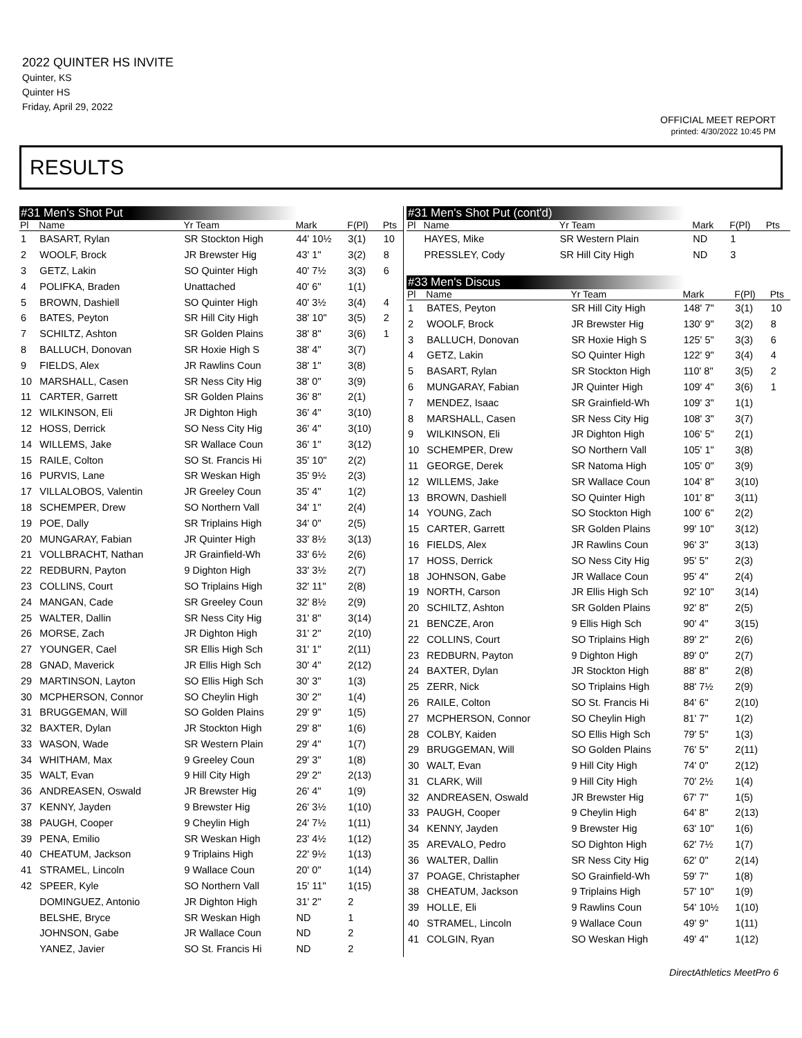2022 QUINTER HS INVITE
Quinter, KS
Quinter HS
Friday, April 29, 2022
OFFICIAL MEET REPORT
printed: 4/30/2022 10:45 PM
RESULTS
#31 Men's Shot Put
| Pl | Name | Yr Team | Mark | F(Pl) | Pts |
| --- | --- | --- | --- | --- | --- |
| 1 | BASART, Rylan | SR Stockton High | 44' 10½ | 3(1) | 10 |
| 2 | WOOLF, Brock | JR Brewster Hig | 43' 1" | 3(2) | 8 |
| 3 | GETZ, Lakin | SO Quinter High | 40' 7½ | 3(3) | 6 |
| 4 | POLIFKA, Braden | Unattached | 40' 6" | 1(1) | |
| 5 | BROWN, Dashiell | SO Quinter High | 40' 3½ | 3(4) | 4 |
| 6 | BATES, Peyton | SR Hill City High | 38' 10" | 3(5) | 2 |
| 7 | SCHILTZ, Ashton | SR Golden Plains | 38' 8" | 3(6) | 1 |
| 8 | BALLUCH, Donovan | SR Hoxie High S | 38' 4" | 3(7) | |
| 9 | FIELDS, Alex | JR Rawlins Coun | 38' 1" | 3(8) | |
| 10 | MARSHALL, Casen | SR Ness City Hig | 38' 0" | 3(9) | |
| 11 | CARTER, Garrett | SR Golden Plains | 36' 8" | 2(1) | |
| 12 | WILKINSON, Eli | JR Dighton High | 36' 4" | 3(10) | |
| 12 | HOSS, Derrick | SO Ness City Hig | 36' 4" | 3(10) | |
| 14 | WILLEMS, Jake | SR Wallace Coun | 36' 1" | 3(12) | |
| 15 | RAILE, Colton | SO St. Francis Hi | 35' 10" | 2(2) | |
| 16 | PURVIS, Lane | SR Weskan High | 35' 9½ | 2(3) | |
| 17 | VILLALOBOS, Valentin | JR Greeley Coun | 35' 4" | 1(2) | |
| 18 | SCHEMPER, Drew | SO Northern Vall | 34' 1" | 2(4) | |
| 19 | POE, Dally | SR Triplains High | 34' 0" | 2(5) | |
| 20 | MUNGARAY, Fabian | JR Quinter High | 33' 8½ | 3(13) | |
| 21 | VOLLBRACHT, Nathan | JR Grainfield-Wh | 33' 6½ | 2(6) | |
| 22 | REDBURN, Payton | 9 Dighton High | 33' 3½ | 2(7) | |
| 23 | COLLINS, Court | SO Triplains High | 32' 11" | 2(8) | |
| 24 | MANGAN, Cade | SR Greeley Coun | 32' 8½ | 2(9) | |
| 25 | WALTER, Dallin | SR Ness City Hig | 31' 8" | 3(14) | |
| 26 | MORSE, Zach | JR Dighton High | 31' 2" | 2(10) | |
| 27 | YOUNGER, Cael | SR Ellis High Sch | 31' 1" | 2(11) | |
| 28 | GNAD, Maverick | JR Ellis High Sch | 30' 4" | 2(12) | |
| 29 | MARTINSON, Layton | SO Ellis High Sch | 30' 3" | 1(3) | |
| 30 | MCPHERSON, Connor | SO Cheylin High | 30' 2" | 1(4) | |
| 31 | BRUGGEMAN, Will | SO Golden Plains | 29' 9" | 1(5) | |
| 32 | BAXTER, Dylan | JR Stockton High | 29' 8" | 1(6) | |
| 33 | WASON, Wade | SR Western Plain | 29' 4" | 1(7) | |
| 34 | WHITHAM, Max | 9 Greeley Coun | 29' 3" | 1(8) | |
| 35 | WALT, Evan | 9 Hill City High | 29' 2" | 2(13) | |
| 36 | ANDREASEN, Oswald | JR Brewster Hig | 26' 4" | 1(9) | |
| 37 | KENNY, Jayden | 9 Brewster Hig | 26' 3½ | 1(10) | |
| 38 | PAUGH, Cooper | 9 Cheylin High | 24' 7½ | 1(11) | |
| 39 | PENA, Emilio | SR Weskan High | 23' 4½ | 1(12) | |
| 40 | CHEATUM, Jackson | 9 Triplains High | 22' 9½ | 1(13) | |
| 41 | STRAMEL, Lincoln | 9 Wallace Coun | 20' 0" | 1(14) | |
| 42 | SPEER, Kyle | SO Northern Vall | 15' 11" | 1(15) | |
| | DOMINGUEZ, Antonio | JR Dighton High | 31' 2" | 2 | |
| | BELSHE, Bryce | SR Weskan High | ND | 1 | |
| | JOHNSON, Gabe | JR Wallace Coun | ND | 2 | |
| | YANEZ, Javier | SO St. Francis Hi | ND | 2 | |
#31 Men's Shot Put (cont'd)
| Pl | Name | Yr Team | Mark | F(Pl) | Pts |
| --- | --- | --- | --- | --- | --- |
| | HAYES, Mike | SR Western Plain | ND | 1 | |
| | PRESSLEY, Cody | SR Hill City High | ND | 3 | |
#33 Men's Discus
| Pl | Name | Yr Team | Mark | F(Pl) | Pts |
| --- | --- | --- | --- | --- | --- |
| 1 | BATES, Peyton | SR Hill City High | 148' 7" | 3(1) | 10 |
| 2 | WOOLF, Brock | JR Brewster Hig | 130' 9" | 3(2) | 8 |
| 3 | BALLUCH, Donovan | SR Hoxie High S | 125' 5" | 3(3) | 6 |
| 4 | GETZ, Lakin | SO Quinter High | 122' 9" | 3(4) | 4 |
| 5 | BASART, Rylan | SR Stockton High | 110' 8" | 3(5) | 2 |
| 6 | MUNGARAY, Fabian | JR Quinter High | 109' 4" | 3(6) | 1 |
| 7 | MENDEZ, Isaac | SR Grainfield-Wh | 109' 3" | 1(1) | |
| 8 | MARSHALL, Casen | SR Ness City Hig | 108' 3" | 3(7) | |
| 9 | WILKINSON, Eli | JR Dighton High | 106' 5" | 2(1) | |
| 10 | SCHEMPER, Drew | SO Northern Vall | 105' 1" | 3(8) | |
| 11 | GEORGE, Derek | SR Natoma High | 105' 0" | 3(9) | |
| 12 | WILLEMS, Jake | SR Wallace Coun | 104' 8" | 3(10) | |
| 13 | BROWN, Dashiell | SO Quinter High | 101' 8" | 3(11) | |
| 14 | YOUNG, Zach | SO Stockton High | 100' 6" | 2(2) | |
| 15 | CARTER, Garrett | SR Golden Plains | 99' 10" | 3(12) | |
| 16 | FIELDS, Alex | JR Rawlins Coun | 96' 3" | 3(13) | |
| 17 | HOSS, Derrick | SO Ness City Hig | 95' 5" | 2(3) | |
| 18 | JOHNSON, Gabe | JR Wallace Coun | 95' 4" | 2(4) | |
| 19 | NORTH, Carson | JR Ellis High Sch | 92' 10" | 3(14) | |
| 20 | SCHILTZ, Ashton | SR Golden Plains | 92' 8" | 2(5) | |
| 21 | BENCZE, Aron | 9 Ellis High Sch | 90' 4" | 3(15) | |
| 22 | COLLINS, Court | SO Triplains High | 89' 2" | 2(6) | |
| 23 | REDBURN, Payton | 9 Dighton High | 89' 0" | 2(7) | |
| 24 | BAXTER, Dylan | JR Stockton High | 88' 8" | 2(8) | |
| 25 | ZERR, Nick | SO Triplains High | 88' 7½ | 2(9) | |
| 26 | RAILE, Colton | SO St. Francis Hi | 84' 6" | 2(10) | |
| 27 | MCPHERSON, Connor | SO Cheylin High | 81' 7" | 1(2) | |
| 28 | COLBY, Kaiden | SO Ellis High Sch | 79' 5" | 1(3) | |
| 29 | BRUGGEMAN, Will | SO Golden Plains | 76' 5" | 2(11) | |
| 30 | WALT, Evan | 9 Hill City High | 74' 0" | 2(12) | |
| 31 | CLARK, Will | 9 Hill City High | 70' 2½ | 1(4) | |
| 32 | ANDREASEN, Oswald | JR Brewster Hig | 67' 7" | 1(5) | |
| 33 | PAUGH, Cooper | 9 Cheylin High | 64' 8" | 2(13) | |
| 34 | KENNY, Jayden | 9 Brewster Hig | 63' 10" | 1(6) | |
| 35 | AREVALO, Pedro | SO Dighton High | 62' 7½ | 1(7) | |
| 36 | WALTER, Dallin | SR Ness City Hig | 62' 0" | 2(14) | |
| 37 | POAGE, Christapher | SO Grainfield-Wh | 59' 7" | 1(8) | |
| 38 | CHEATUM, Jackson | 9 Triplains High | 57' 10" | 1(9) | |
| 39 | HOLLE, Eli | 9 Rawlins Coun | 54' 10½ | 1(10) | |
| 40 | STRAMEL, Lincoln | 9 Wallace Coun | 49' 9" | 1(11) | |
| 41 | COLGIN, Ryan | SO Weskan High | 49' 4" | 1(12) | |
DirectAthletics MeetPro 6